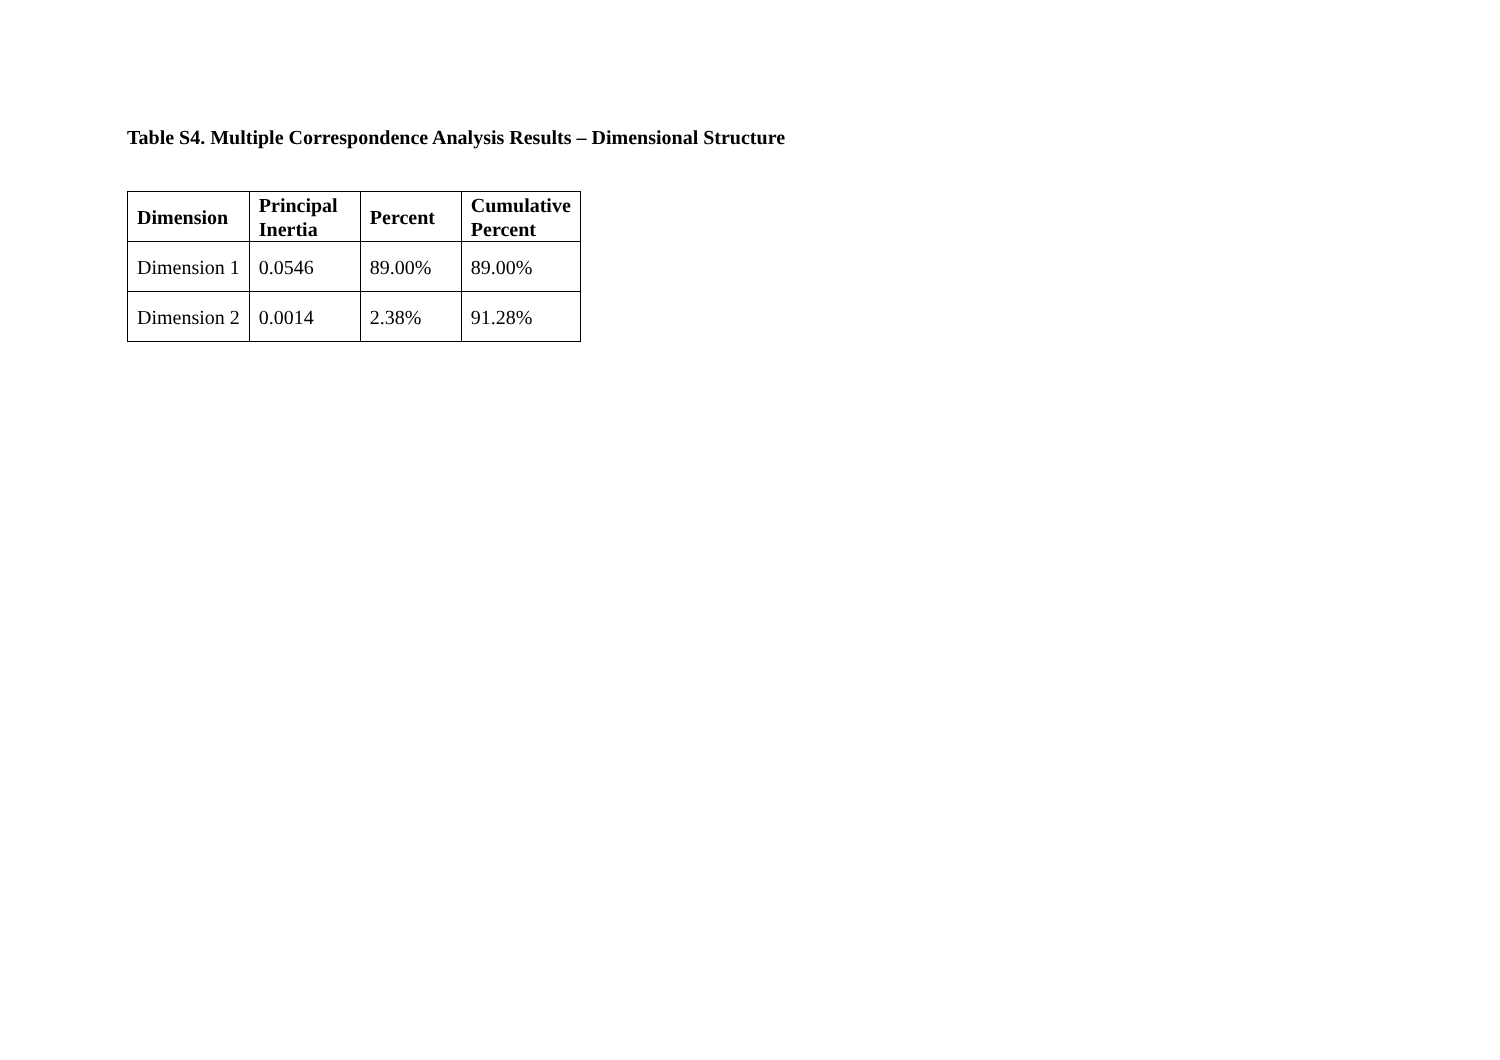Table S4. Multiple Correspondence Analysis Results – Dimensional Structure
| Dimension | Principal Inertia | Percent | Cumulative Percent |
| --- | --- | --- | --- |
| Dimension 1 | 0.0546 | 89.00% | 89.00% |
| Dimension 2 | 0.0014 | 2.38% | 91.28% |